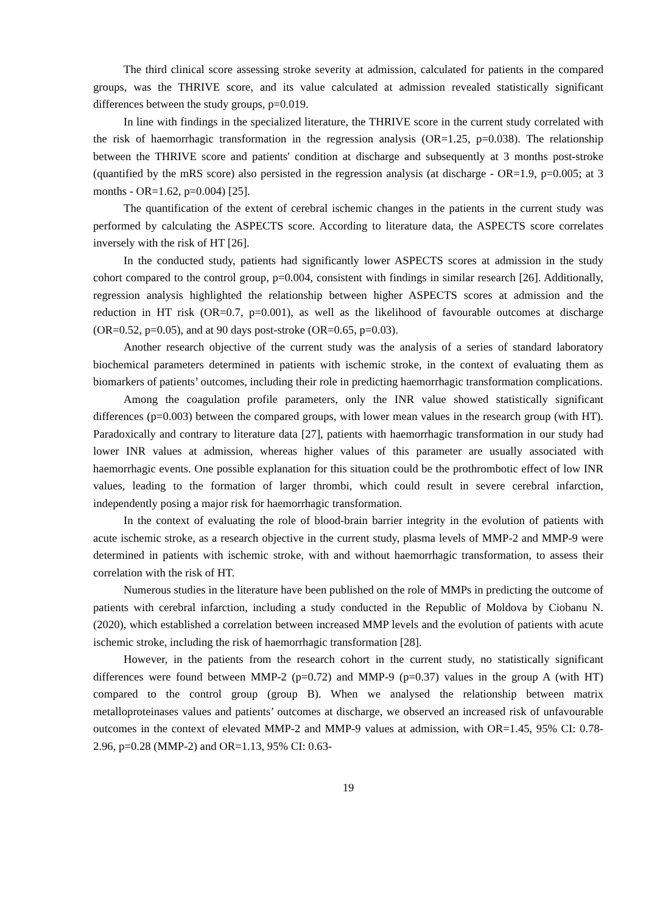The third clinical score assessing stroke severity at admission, calculated for patients in the compared groups, was the THRIVE score, and its value calculated at admission revealed statistically significant differences between the study groups, p=0.019.
In line with findings in the specialized literature, the THRIVE score in the current study correlated with the risk of haemorrhagic transformation in the regression analysis (OR=1.25, p=0.038). The relationship between the THRIVE score and patients' condition at discharge and subsequently at 3 months post-stroke (quantified by the mRS score) also persisted in the regression analysis (at discharge - OR=1.9, p=0.005; at 3 months - OR=1.62, p=0.004) [25].
The quantification of the extent of cerebral ischemic changes in the patients in the current study was performed by calculating the ASPECTS score. According to literature data, the ASPECTS score correlates inversely with the risk of HT [26].
In the conducted study, patients had significantly lower ASPECTS scores at admission in the study cohort compared to the control group, p=0.004, consistent with findings in similar research [26]. Additionally, regression analysis highlighted the relationship between higher ASPECTS scores at admission and the reduction in HT risk (OR=0.7, p=0.001), as well as the likelihood of favourable outcomes at discharge (OR=0.52, p=0.05), and at 90 days post-stroke (OR=0.65, p=0.03).
Another research objective of the current study was the analysis of a series of standard laboratory biochemical parameters determined in patients with ischemic stroke, in the context of evaluating them as biomarkers of patients’ outcomes, including their role in predicting haemorrhagic transformation complications.
Among the coagulation profile parameters, only the INR value showed statistically significant differences (p=0.003) between the compared groups, with lower mean values in the research group (with HT). Paradoxically and contrary to literature data [27], patients with haemorrhagic transformation in our study had lower INR values at admission, whereas higher values of this parameter are usually associated with haemorrhagic events. One possible explanation for this situation could be the prothrombotic effect of low INR values, leading to the formation of larger thrombi, which could result in severe cerebral infarction, independently posing a major risk for haemorrhagic transformation.
In the context of evaluating the role of blood-brain barrier integrity in the evolution of patients with acute ischemic stroke, as a research objective in the current study, plasma levels of MMP-2 and MMP-9 were determined in patients with ischemic stroke, with and without haemorrhagic transformation, to assess their correlation with the risk of HT.
Numerous studies in the literature have been published on the role of MMPs in predicting the outcome of patients with cerebral infarction, including a study conducted in the Republic of Moldova by Ciobanu N. (2020), which established a correlation between increased MMP levels and the evolution of patients with acute ischemic stroke, including the risk of haemorrhagic transformation [28].
However, in the patients from the research cohort in the current study, no statistically significant differences were found between MMP-2 (p=0.72) and MMP-9 (p=0.37) values in the group A (with HT) compared to the control group (group B). When we analysed the relationship between matrix metalloproteinases values and patients’ outcomes at discharge, we observed an increased risk of unfavourable outcomes in the context of elevated MMP-2 and MMP-9 values at admission, with OR=1.45, 95% CI: 0.78-2.96, p=0.28 (MMP-2) and OR=1.13, 95% CI: 0.63-
19